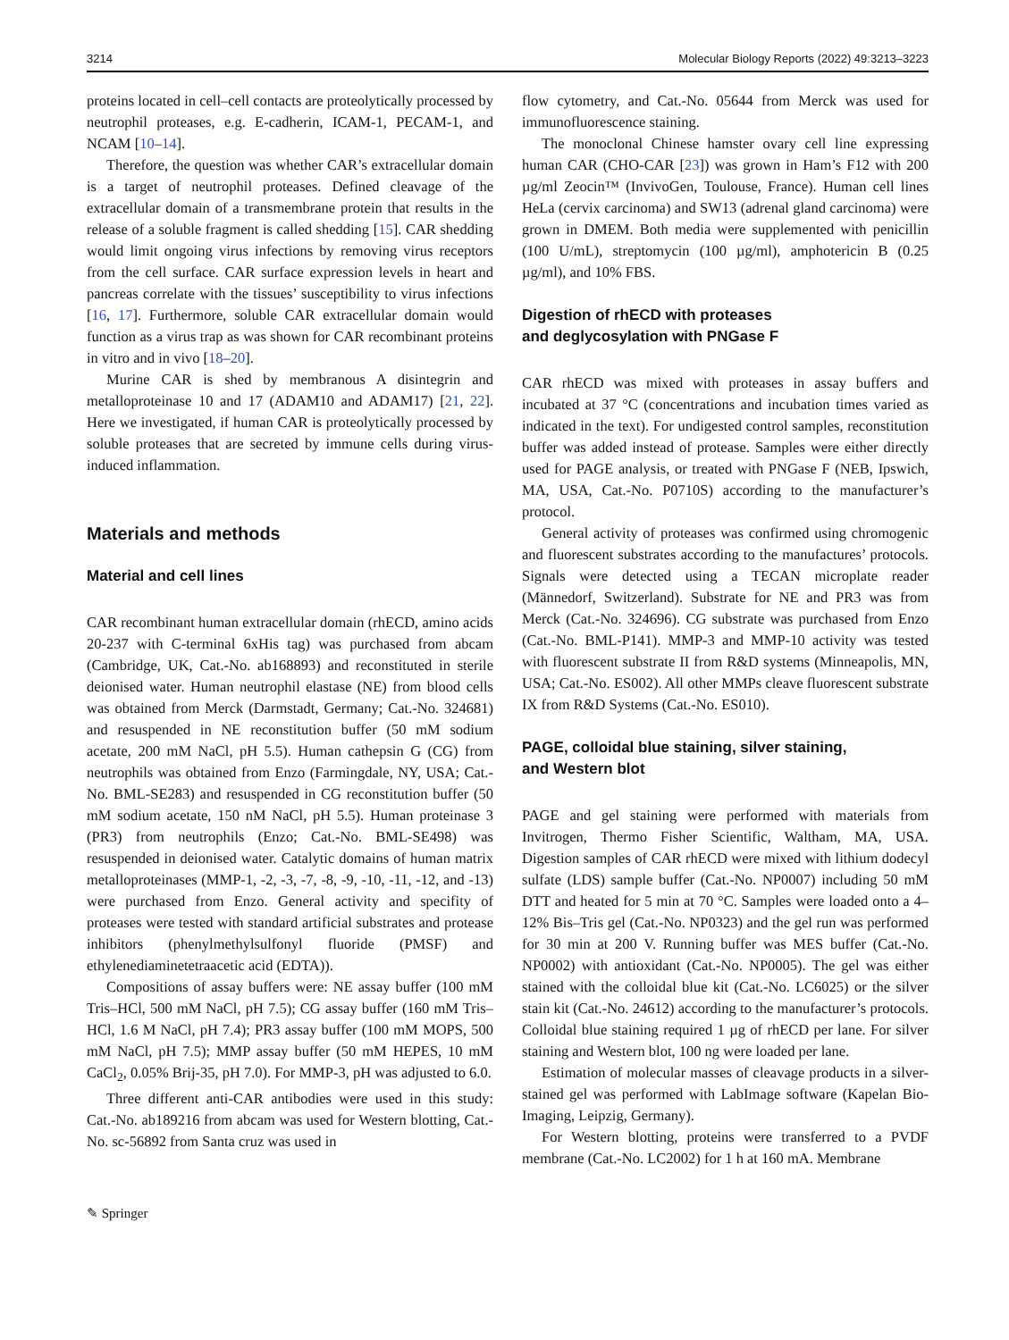3214 Molecular Biology Reports (2022) 49:3213–3223
proteins located in cell–cell contacts are proteolytically processed by neutrophil proteases, e.g. E-cadherin, ICAM-1, PECAM-1, and NCAM [10–14].
Therefore, the question was whether CAR’s extracellular domain is a target of neutrophil proteases. Defined cleavage of the extracellular domain of a transmembrane protein that results in the release of a soluble fragment is called shedding [15]. CAR shedding would limit ongoing virus infections by removing virus receptors from the cell surface. CAR surface expression levels in heart and pancreas correlate with the tissues’ susceptibility to virus infections [16, 17]. Furthermore, soluble CAR extracellular domain would function as a virus trap as was shown for CAR recombinant proteins in vitro and in vivo [18–20].
Murine CAR is shed by membranous A disintegrin and metalloproteinase 10 and 17 (ADAM10 and ADAM17) [21, 22]. Here we investigated, if human CAR is proteolytically processed by soluble proteases that are secreted by immune cells during virus-induced inflammation.
Materials and methods
Material and cell lines
CAR recombinant human extracellular domain (rhECD, amino acids 20-237 with C-terminal 6xHis tag) was purchased from abcam (Cambridge, UK, Cat.-No. ab168893) and reconstituted in sterile deionised water. Human neutrophil elastase (NE) from blood cells was obtained from Merck (Darmstadt, Germany; Cat.-No. 324681) and resuspended in NE reconstitution buffer (50 mM sodium acetate, 200 mM NaCl, pH 5.5). Human cathepsin G (CG) from neutrophils was obtained from Enzo (Farmingdale, NY, USA; Cat.-No. BML-SE283) and resuspended in CG reconstitution buffer (50 mM sodium acetate, 150 nM NaCl, pH 5.5). Human proteinase 3 (PR3) from neutrophils (Enzo; Cat.-No. BML-SE498) was resuspended in deionised water. Catalytic domains of human matrix metalloproteinases (MMP-1, -2, -3, -7, -8, -9, -10, -11, -12, and -13) were purchased from Enzo. General activity and specifity of proteases were tested with standard artificial substrates and protease inhibitors (phenylmethylsulfonyl fluoride (PMSF) and ethylenediaminetetraacetic acid (EDTA)).
Compositions of assay buffers were: NE assay buffer (100 mM Tris–HCl, 500 mM NaCl, pH 7.5); CG assay buffer (160 mM Tris–HCl, 1.6 M NaCl, pH 7.4); PR3 assay buffer (100 mM MOPS, 500 mM NaCl, pH 7.5); MMP assay buffer (50 mM HEPES, 10 mM CaCl<sub>2</sub>, 0.05% Brij-35, pH 7.0). For MMP-3, pH was adjusted to 6.0.
Three different anti-CAR antibodies were used in this study: Cat.-No. ab189216 from abcam was used for Western blotting, Cat.-No. sc-56892 from Santa cruz was used in
flow cytometry, and Cat.-No. 05644 from Merck was used for immunofluorescence staining.
The monoclonal Chinese hamster ovary cell line expressing human CAR (CHO-CAR [23]) was grown in Ham’s F12 with 200 µg/ml Zeocin™ (InvivoGen, Toulouse, France). Human cell lines HeLa (cervix carcinoma) and SW13 (adrenal gland carcinoma) were grown in DMEM. Both media were supplemented with penicillin (100 U/mL), streptomycin (100 µg/ml), amphotericin B (0.25 µg/ml), and 10% FBS.
Digestion of rhECD with proteases
and deglycosylation with PNGase F
CAR rhECD was mixed with proteases in assay buffers and incubated at 37 °C (concentrations and incubation times varied as indicated in the text). For undigested control samples, reconstitution buffer was added instead of protease. Samples were either directly used for PAGE analysis, or treated with PNGase F (NEB, Ipswich, MA, USA, Cat.-No. P0710S) according to the manufacturer’s protocol.
General activity of proteases was confirmed using chromogenic and fluorescent substrates according to the manufactures’ protocols. Signals were detected using a TECAN microplate reader (Männedorf, Switzerland). Substrate for NE and PR3 was from Merck (Cat.-No. 324696). CG substrate was purchased from Enzo (Cat.-No. BML-P141). MMP-3 and MMP-10 activity was tested with fluorescent substrate II from R&D systems (Minneapolis, MN, USA; Cat.-No. ES002). All other MMPs cleave fluorescent substrate IX from R&D Systems (Cat.-No. ES010).
PAGE, colloidal blue staining, silver staining,
and Western blot
PAGE and gel staining were performed with materials from Invitrogen, Thermo Fisher Scientific, Waltham, MA, USA. Digestion samples of CAR rhECD were mixed with lithium dodecyl sulfate (LDS) sample buffer (Cat.-No. NP0007) including 50 mM DTT and heated for 5 min at 70 °C. Samples were loaded onto a 4–12% Bis–Tris gel (Cat.-No. NP0323) and the gel run was performed for 30 min at 200 V. Running buffer was MES buffer (Cat.-No. NP0002) with antioxidant (Cat.-No. NP0005). The gel was either stained with the colloidal blue kit (Cat.-No. LC6025) or the silver stain kit (Cat.-No. 24612) according to the manufacturer’s protocols. Colloidal blue staining required 1 µg of rhECD per lane. For silver staining and Western blot, 100 ng were loaded per lane.
Estimation of molecular masses of cleavage products in a silver-stained gel was performed with LabImage software (Kapelan Bio-Imaging, Leipzig, Germany).
For Western blotting, proteins were transferred to a PVDF membrane (Cat.-No. LC2002) for 1 h at 160 mA. Membrane
✎ Springer